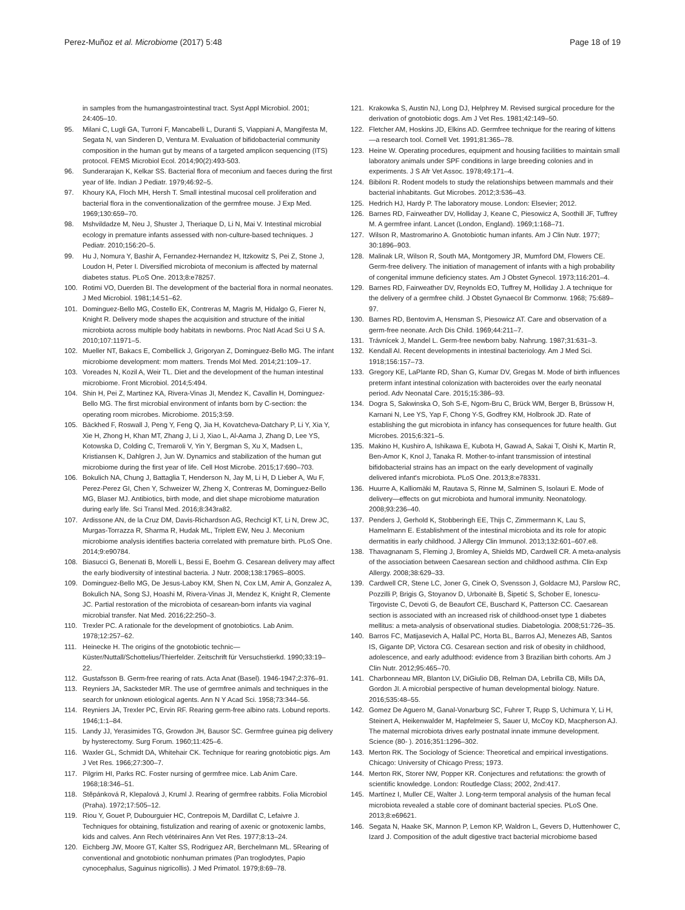Perez-Muñoz et al. Microbiome (2017) 5:48 Page 18 of 19
in samples from the humangastrointestinal tract. Syst Appl Microbiol. 2001; 24:405–10.
95. Milani C, Lugli GA, Turroni F, Mancabelli L, Duranti S, Viappiani A, Mangifesta M, Segata N, van Sinderen D, Ventura M. Evaluation of bifidobacterial community composition in the human gut by means of a targeted amplicon sequencing (ITS) protocol. FEMS Microbiol Ecol. 2014;90(2):493-503.
96. Sunderarajan K, Kelkar SS. Bacterial flora of meconium and faeces during the first year of life. Indian J Pediatr. 1979;46:92–5.
97. Khoury KA, Floch MH, Hersh T. Small intestinal mucosal cell proliferation and bacterial flora in the conventionalization of the germfree mouse. J Exp Med. 1969;130:659–70.
98. Mshvildadze M, Neu J, Shuster J, Theriaque D, Li N, Mai V. Intestinal microbial ecology in premature infants assessed with non-culture-based techniques. J Pediatr. 2010;156:20–5.
99. Hu J, Nomura Y, Bashir A, Fernandez-Hernandez H, Itzkowitz S, Pei Z, Stone J, Loudon H, Peter I. Diversified microbiota of meconium is affected by maternal diabetes status. PLoS One. 2013;8:e78257.
100. Rotimi VO, Duerden BI. The development of the bacterial flora in normal neonates. J Med Microbiol. 1981;14:51–62.
101. Dominguez-Bello MG, Costello EK, Contreras M, Magris M, Hidalgo G, Fierer N, Knight R. Delivery mode shapes the acquisition and structure of the initial microbiota across multiple body habitats in newborns. Proc Natl Acad Sci U S A. 2010;107:11971–5.
102. Mueller NT, Bakacs E, Combellick J, Grigoryan Z, Dominguez-Bello MG. The infant microbiome development: mom matters. Trends Mol Med. 2014;21:109–17.
103. Voreades N, Kozil A, Weir TL. Diet and the development of the human intestinal microbiome. Front Microbiol. 2014;5:494.
104. Shin H, Pei Z, Martinez KA, Rivera-Vinas JI, Mendez K, Cavallin H, Dominguez-Bello MG. The first microbial environment of infants born by C-section: the operating room microbes. Microbiome. 2015;3:59.
105. Bäckhed F, Roswall J, Peng Y, Feng Q, Jia H, Kovatcheva-Datchary P, Li Y, Xia Y, Xie H, Zhong H, Khan MT, Zhang J, Li J, Xiao L, Al-Aama J, Zhang D, Lee YS, Kotowska D, Colding C, Tremaroli V, Yin Y, Bergman S, Xu X, Madsen L, Kristiansen K, Dahlgren J, Jun W. Dynamics and stabilization of the human gut microbiome during the first year of life. Cell Host Microbe. 2015;17:690–703.
106. Bokulich NA, Chung J, Battaglia T, Henderson N, Jay M, Li H, D Lieber A, Wu F, Perez-Perez GI, Chen Y, Schweizer W, Zheng X, Contreras M, Dominguez-Bello MG, Blaser MJ. Antibiotics, birth mode, and diet shape microbiome maturation during early life. Sci Transl Med. 2016;8:343ra82.
107. Ardissone AN, de la Cruz DM, Davis-Richardson AG, Rechcigl KT, Li N, Drew JC, Murgas-Torrazza R, Sharma R, Hudak ML, Triplett EW, Neu J. Meconium microbiome analysis identifies bacteria correlated with premature birth. PLoS One. 2014;9:e90784.
108. Biasucci G, Benenati B, Morelli L, Bessi E, Boehm G. Cesarean delivery may affect the early biodiversity of intestinal bacteria. J Nutr. 2008;138:1796S–800S.
109. Dominguez-Bello MG, De Jesus-Laboy KM, Shen N, Cox LM, Amir A, Gonzalez A, Bokulich NA, Song SJ, Hoashi M, Rivera-Vinas JI, Mendez K, Knight R, Clemente JC. Partial restoration of the microbiota of cesarean-born infants via vaginal microbial transfer. Nat Med. 2016;22:250–3.
110. Trexler PC. A rationale for the development of gnotobiotics. Lab Anim. 1978;12:257–62.
111. Heinecke H. The origins of the gnotobiotic technic—Küster/Nuttall/Schottelius/Thierfelder. Zeitschrift für Versuchstierkd. 1990;33:19–22.
112. Gustafsson B. Germ-free rearing of rats. Acta Anat (Basel). 1946-1947;2:376–91.
113. Reyniers JA, Sacksteder MR. The use of germfree animals and techniques in the search for unknown etiological agents. Ann N Y Acad Sci. 1958;73:344–56.
114. Reyniers JA, Trexler PC, Ervin RF. Rearing germ-free albino rats. Lobund reports. 1946;1:1–84.
115. Landy JJ, Yerasimides TG, Growdon JH, Bausor SC. Germfree guinea pig delivery by hysterectomy. Surg Forum. 1960;11:425–6.
116. Waxler GL, Schmidt DA, Whitehair CK. Technique for rearing gnotobiotic pigs. Am J Vet Res. 1966;27:300–7.
117. Pilgrim HI, Parks RC. Foster nursing of germfree mice. Lab Anim Care. 1968;18:346–51.
118. Stěpánková R, Klepalová J, Kruml J. Rearing of germfree rabbits. Folia Microbiol (Praha). 1972;17:505–12.
119. Riou Y, Gouet P, Dubourguier HC, Contrepois M, Dardillat C, Lefaivre J. Techniques for obtaining, fistulization and rearing of axenic or gnotoxenic lambs, kids and calves. Ann Rech vétérinaires Ann Vet Res. 1977;8:13–24.
120. Eichberg JW, Moore GT, Kalter SS, Rodriguez AR, Berchelmann ML. 5Rearing of conventional and gnotobiotic nonhuman primates (Pan troglodytes, Papio cynocephalus, Saguinus nigricollis). J Med Primatol. 1979;8:69–78.
121. Krakowka S, Austin NJ, Long DJ, Helphrey M. Revised surgical procedure for the derivation of gnotobiotic dogs. Am J Vet Res. 1981;42:149–50.
122. Fletcher AM, Hoskins JD, Elkins AD. Germfree technique for the rearing of kittens—a research tool. Cornell Vet. 1991;81:365–78.
123. Heine W. Operating procedures, equipment and housing facilities to maintain small laboratory animals under SPF conditions in large breeding colonies and in experiments. J S Afr Vet Assoc. 1978;49:171–4.
124. Bibiloni R. Rodent models to study the relationships between mammals and their bacterial inhabitants. Gut Microbes. 2012;3:536–43.
125. Hedrich HJ, Hardy P. The laboratory mouse. London: Elsevier; 2012.
126. Barnes RD, Fairweather DV, Holliday J, Keane C, Piesowicz A, Soothill JF, Tuffrey M. A germfree infant. Lancet (London, England). 1969;1:168–71.
127. Wilson R, Mastromarino A. Gnotobiotic human infants. Am J Clin Nutr. 1977; 30:1896–903.
128. Malinak LR, Wilson R, South MA, Montgomery JR, Mumford DM, Flowers CE. Germ-free delivery. The initiation of management of infants with a high probability of congenital immune deficiency states. Am J Obstet Gynecol. 1973;116:201–4.
129. Barnes RD, Fairweather DV, Reynolds EO, Tuffrey M, Holliday J. A technique for the delivery of a germfree child. J Obstet Gynaecol Br Commonw. 1968; 75:689–97.
130. Barnes RD, Bentovim A, Hensman S, Piesowicz AT. Care and observation of a germ-free neonate. Arch Dis Child. 1969;44:211–7.
131. Trávnícek J, Mandel L. Germ-free newborn baby. Nahrung. 1987;31:631–3.
132. Kendall AI. Recent developments in intestinal bacteriology. Am J Med Sci. 1918;156:157–73.
133. Gregory KE, LaPlante RD, Shan G, Kumar DV, Gregas M. Mode of birth influences preterm infant intestinal colonization with bacteroides over the early neonatal period. Adv Neonatal Care. 2015;15:386–93.
134. Dogra S, Sakwinska O, Soh S-E, Ngom-Bru C, Brück WM, Berger B, Brüssow H, Karnani N, Lee YS, Yap F, Chong Y-S, Godfrey KM, Holbrook JD. Rate of establishing the gut microbiota in infancy has consequences for future health. Gut Microbes. 2015;6:321–5.
135. Makino H, Kushiro A, Ishikawa E, Kubota H, Gawad A, Sakai T, Oishi K, Martin R, Ben-Amor K, Knol J, Tanaka R. Mother-to-infant transmission of intestinal bifidobacterial strains has an impact on the early development of vaginally delivered infant's microbiota. PLoS One. 2013;8:e78331.
136. Huurre A, Kalliomäki M, Rautava S, Rinne M, Salminen S, Isolauri E. Mode of delivery—effects on gut microbiota and humoral immunity. Neonatology. 2008;93:236–40.
137. Penders J, Gerhold K, Stobberingh EE, Thijs C, Zimmermann K, Lau S, Hamelmann E. Establishment of the intestinal microbiota and its role for atopic dermatitis in early childhood. J Allergy Clin Immunol. 2013;132:601–607.e8.
138. Thavagnanam S, Fleming J, Bromley A, Shields MD, Cardwell CR. A meta-analysis of the association between Caesarean section and childhood asthma. Clin Exp Allergy. 2008;38:629–33.
139. Cardwell CR, Stene LC, Joner G, Cinek O, Svensson J, Goldacre MJ, Parslow RC, Pozzilli P, Brigis G, Stoyanov D, Urbonaitė B, Šipetić S, Schober E, Ionescu-Tirgoviste C, Devoti G, de Beaufort CE, Buschard K, Patterson CC. Caesarean section is associated with an increased risk of childhood-onset type 1 diabetes mellitus: a meta-analysis of observational studies. Diabetologia. 2008;51:726–35.
140. Barros FC, Matijasevich A, Hallal PC, Horta BL, Barros AJ, Menezes AB, Santos IS, Gigante DP, Victora CG. Cesarean section and risk of obesity in childhood, adolescence, and early adulthood: evidence from 3 Brazilian birth cohorts. Am J Clin Nutr. 2012;95:465–70.
141. Charbonneau MR, Blanton LV, DiGiulio DB, Relman DA, Lebrilla CB, Mills DA, Gordon JI. A microbial perspective of human developmental biology. Nature. 2016;535:48–55.
142. Gomez De Aguero M, Ganal-Vonarburg SC, Fuhrer T, Rupp S, Uchimura Y, Li H, Steinert A, Heikenwalder M, Hapfelmeier S, Sauer U, McCoy KD, Macpherson AJ. The maternal microbiota drives early postnatal innate immune development. Science (80- ). 2016;351:1296–302.
143. Merton RK. The Sociology of Science: Theoretical and empirical investigations. Chicago: University of Chicago Press; 1973.
144. Merton RK, Storer NW, Popper KR. Conjectures and refutations: the growth of scientific knowledge. London: Routledge Class; 2002, 2nd:417.
145. Martínez I, Muller CE, Walter J. Long-term temporal analysis of the human fecal microbiota revealed a stable core of dominant bacterial species. PLoS One. 2013;8:e69621.
146. Segata N, Haake SK, Mannon P, Lemon KP, Waldron L, Gevers D, Huttenhower C, Izard J. Composition of the adult digestive tract bacterial microbiome based